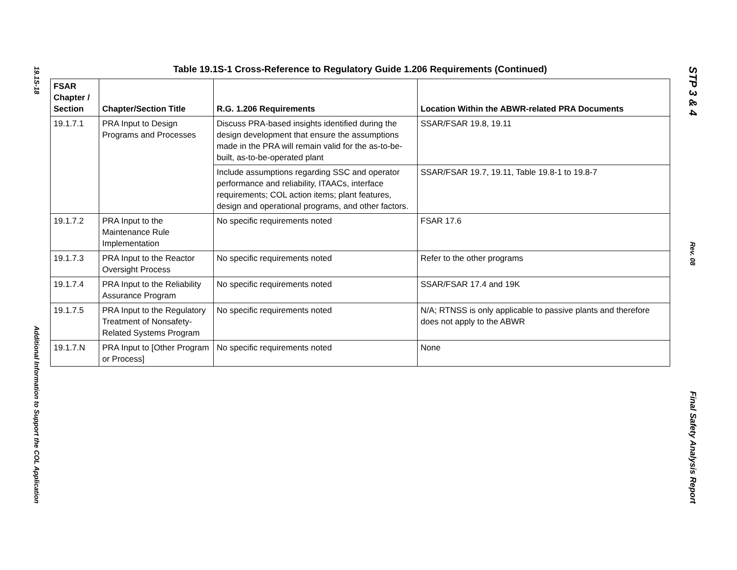19.1S-18
Additional Information to Support the COL Application
Table 19.1S-1 Cross-Reference to Regulatory Guide 1.206 Requirements (Continued)
| FSAR Chapter / Section | Chapter/Section Title | R.G. 1.206 Requirements | Location Within the ABWR-related PRA Documents |
| --- | --- | --- | --- |
| 19.1.7.1 | PRA Input to Design Programs and Processes | Discuss PRA-based insights identified during the design development that ensure the assumptions made in the PRA will remain valid for the as-to-be-built, as-to-be-operated plant | SSAR/FSAR 19.8, 19.11 |
| | | Include assumptions regarding SSC and operator performance and reliability, ITAACs, interface requirements; COL action items; plant features, design and operational programs, and other factors. | SSAR/FSAR 19.7, 19.11, Table 19.8-1 to 19.8-7 |
| 19.1.7.2 | PRA Input to the Maintenance Rule Implementation | No specific requirements noted | FSAR 17.6 |
| 19.1.7.3 | PRA Input to the Reactor Oversight Process | No specific requirements noted | Refer to the other programs |
| 19.1.7.4 | PRA Input to the Reliability Assurance Program | No specific requirements noted | SSAR/FSAR 17.4 and 19K |
| 19.1.7.5 | PRA Input to the Regulatory Treatment of Nonsafety-Related Systems Program | No specific requirements noted | N/A; RTNSS is only applicable to passive plants and therefore does not apply to the ABWR |
| 19.1.7.N | PRA Input to [Other Program or Process] | No specific requirements noted | None |
STP 3 & 4
Rev. 08
Final Safety Analysis Report